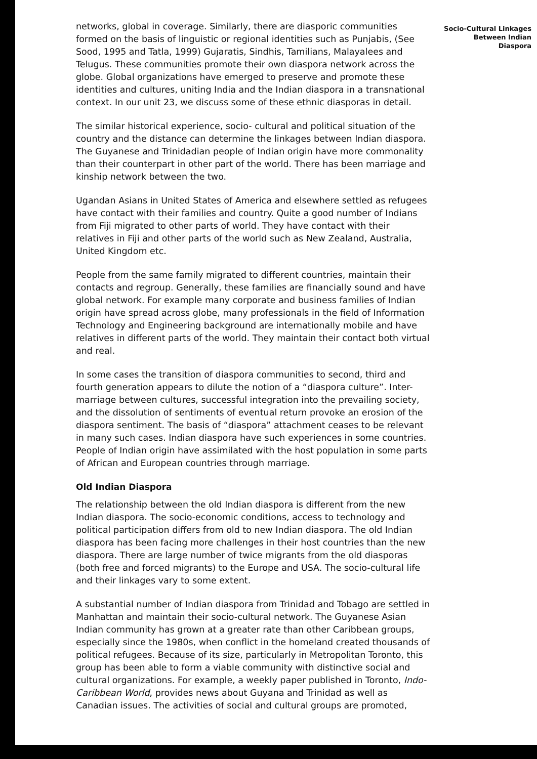networks, global in coverage. Similarly, there are diasporic communities formed on the basis of linguistic or regional identities such as Punjabis, (See Sood, 1995 and Tatla, 1999) Gujaratis, Sindhis, Tamilians, Malayalees and Telugus. These communities promote their own diaspora network across the globe. Global organizations have emerged to preserve and promote these identities and cultures, uniting India and the Indian diaspora in a transnational context. In our unit 23, we discuss some of these ethnic diasporas in detail.
The similar historical experience, socio- cultural and political situation of the country and the distance can determine the linkages between Indian diaspora. The Guyanese and Trinidadian people of Indian origin have more commonality than their counterpart in other part of the world. There has been marriage and kinship network between the two.
Ugandan Asians in United States of America and elsewhere settled as refugees have contact with their families and country. Quite a good number of Indians from Fiji migrated to other parts of world. They have contact with their relatives in Fiji and other parts of the world such as New Zealand, Australia, United Kingdom etc.
People from the same family migrated to different countries, maintain their contacts and regroup. Generally, these families are financially sound and have global network. For example many corporate and business families of Indian origin have spread across globe, many professionals in the field of Information Technology and Engineering background are internationally mobile and have relatives in different parts of the world. They maintain their contact both virtual and real.
In some cases the transition of diaspora communities to second, third and fourth generation appears to dilute the notion of a “diaspora culture”. Inter-marriage between cultures, successful integration into the prevailing society, and the dissolution of sentiments of eventual return provoke an erosion of the diaspora sentiment. The basis of “diaspora” attachment ceases to be relevant in many such cases. Indian diaspora have such experiences in some countries. People of Indian origin have assimilated with the host population in some parts of African and European countries through marriage.
Old Indian Diaspora
The relationship between the old Indian diaspora is different from the new Indian diaspora. The socio-economic conditions, access to technology and political participation differs from old to new Indian diaspora. The old Indian diaspora has been facing more challenges in their host countries than the new diaspora. There are large number of twice migrants from the old diasporas (both free and forced migrants) to the Europe and USA. The socio-cultural life and their linkages vary to some extent.
A substantial number of Indian diaspora from Trinidad and Tobago are settled in Manhattan and maintain their socio-cultural network. The Guyanese Asian Indian community has grown at a greater rate than other Caribbean groups, especially since the 1980s, when conflict in the homeland created thousands of political refugees. Because of its size, particularly in Metropolitan Toronto, this group has been able to form a viable community with distinctive social and cultural organizations. For example, a weekly paper published in Toronto, Indo-Caribbean World, provides news about Guyana and Trinidad as well as Canadian issues. The activities of social and cultural groups are promoted,
Socio-Cultural Linkages
Between Indian
Diaspora